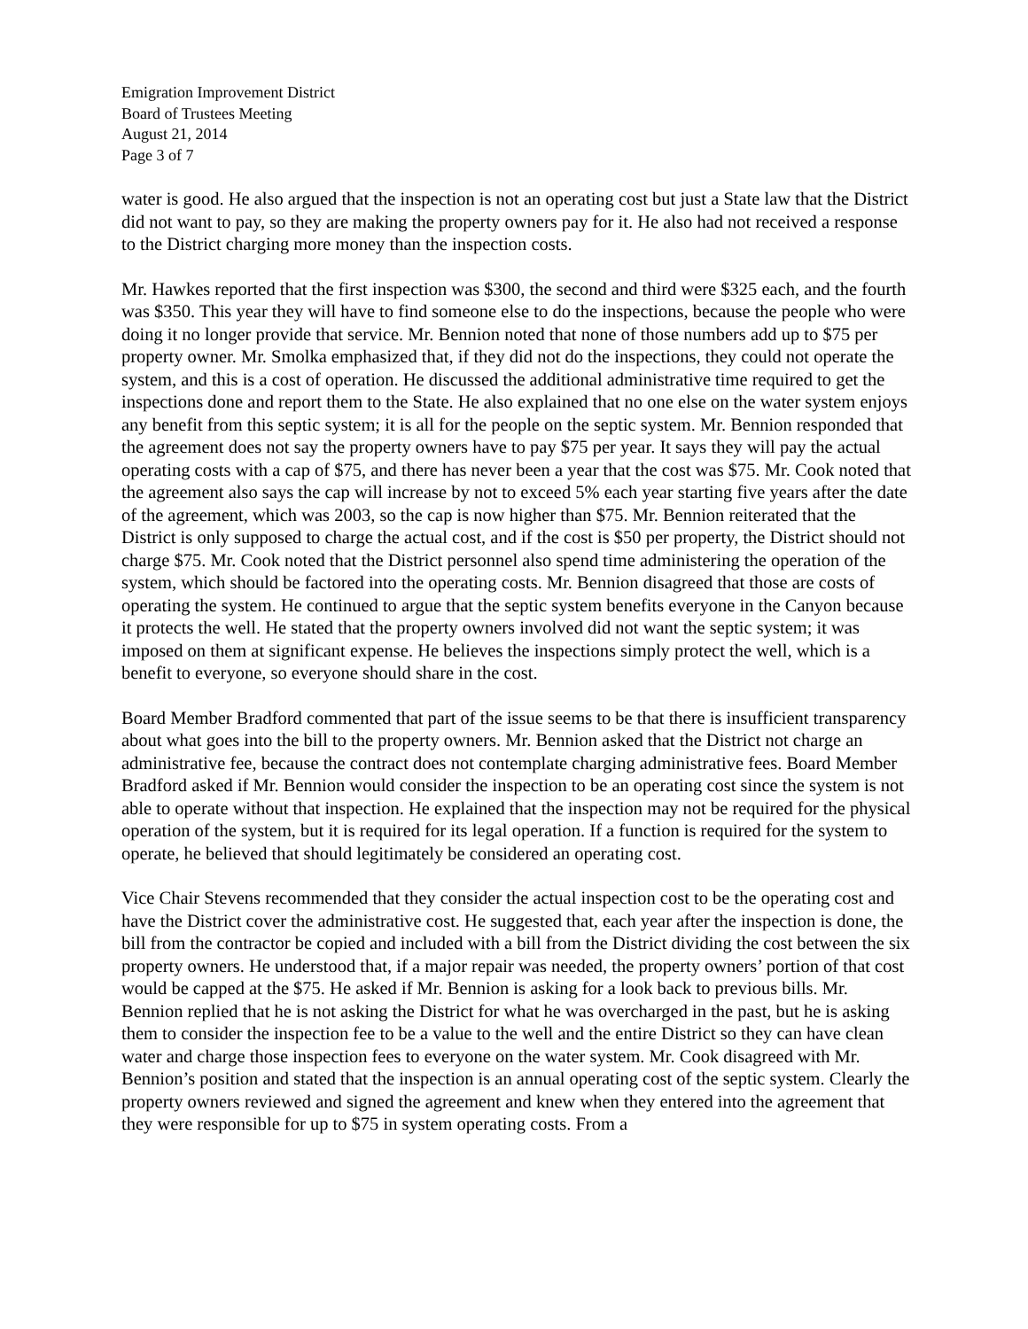Emigration Improvement District
Board of Trustees Meeting
August 21, 2014
Page 3 of 7
water is good. He also argued that the inspection is not an operating cost but just a State law that the District did not want to pay, so they are making the property owners pay for it. He also had not received a response to the District charging more money than the inspection costs.
Mr. Hawkes reported that the first inspection was $300, the second and third were $325 each, and the fourth was $350. This year they will have to find someone else to do the inspections, because the people who were doing it no longer provide that service. Mr. Bennion noted that none of those numbers add up to $75 per property owner. Mr. Smolka emphasized that, if they did not do the inspections, they could not operate the system, and this is a cost of operation. He discussed the additional administrative time required to get the inspections done and report them to the State. He also explained that no one else on the water system enjoys any benefit from this septic system; it is all for the people on the septic system. Mr. Bennion responded that the agreement does not say the property owners have to pay $75 per year. It says they will pay the actual operating costs with a cap of $75, and there has never been a year that the cost was $75. Mr. Cook noted that the agreement also says the cap will increase by not to exceed 5% each year starting five years after the date of the agreement, which was 2003, so the cap is now higher than $75. Mr. Bennion reiterated that the District is only supposed to charge the actual cost, and if the cost is $50 per property, the District should not charge $75. Mr. Cook noted that the District personnel also spend time administering the operation of the system, which should be factored into the operating costs. Mr. Bennion disagreed that those are costs of operating the system. He continued to argue that the septic system benefits everyone in the Canyon because it protects the well. He stated that the property owners involved did not want the septic system; it was imposed on them at significant expense. He believes the inspections simply protect the well, which is a benefit to everyone, so everyone should share in the cost.
Board Member Bradford commented that part of the issue seems to be that there is insufficient transparency about what goes into the bill to the property owners. Mr. Bennion asked that the District not charge an administrative fee, because the contract does not contemplate charging administrative fees. Board Member Bradford asked if Mr. Bennion would consider the inspection to be an operating cost since the system is not able to operate without that inspection. He explained that the inspection may not be required for the physical operation of the system, but it is required for its legal operation. If a function is required for the system to operate, he believed that should legitimately be considered an operating cost.
Vice Chair Stevens recommended that they consider the actual inspection cost to be the operating cost and have the District cover the administrative cost. He suggested that, each year after the inspection is done, the bill from the contractor be copied and included with a bill from the District dividing the cost between the six property owners. He understood that, if a major repair was needed, the property owners’ portion of that cost would be capped at the $75. He asked if Mr. Bennion is asking for a look back to previous bills. Mr. Bennion replied that he is not asking the District for what he was overcharged in the past, but he is asking them to consider the inspection fee to be a value to the well and the entire District so they can have clean water and charge those inspection fees to everyone on the water system. Mr. Cook disagreed with Mr. Bennion’s position and stated that the inspection is an annual operating cost of the septic system. Clearly the property owners reviewed and signed the agreement and knew when they entered into the agreement that they were responsible for up to $75 in system operating costs. From a